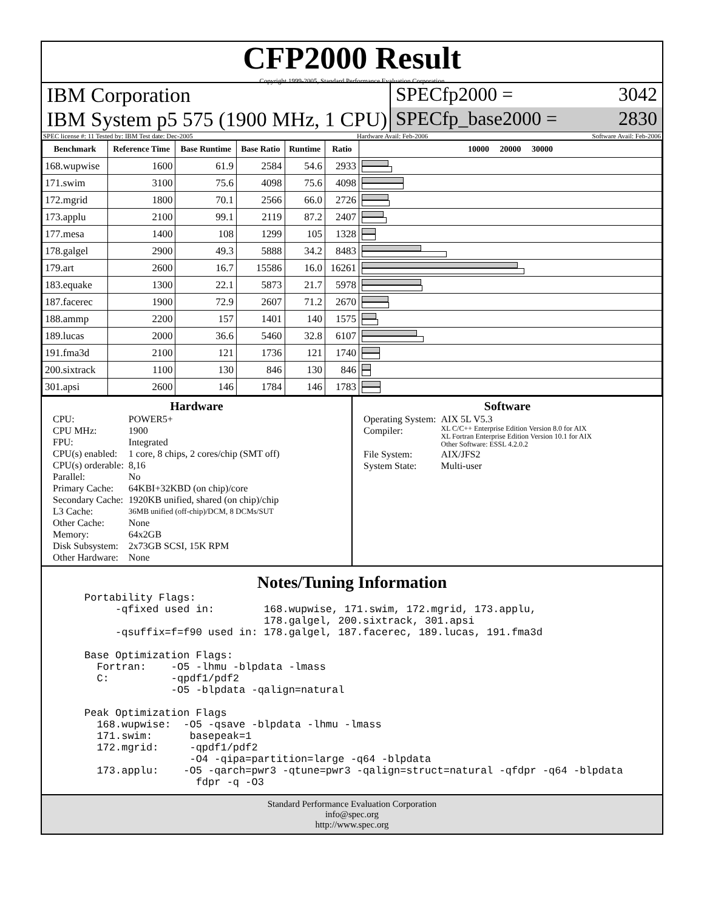CFP2000 Result
Copyright 1999-2005, Standard Performance Evaluation Corporation
IBM Corporation
IBM System p5 575 (1900 MHz, 1 CPU)
SPECfp2000 = 3042
SPECfp_base2000 = 2830
SPEC license #: 11 Tested by: IBM Test date: Dec-2005 Hardware Avail: Feb-2006 Software Avail: Feb-2006
| Benchmark | Reference Time | Base Runtime | Base Ratio | Runtime | Ratio | 10000 20000 30000 |
| --- | --- | --- | --- | --- | --- | --- |
| 168.wupwise | 1600 | 61.9 | 2584 | 54.6 | 2933 | |
| 171.swim | 3100 | 75.6 | 4098 | 75.6 | 4098 | |
| 172.mgrid | 1800 | 70.1 | 2566 | 66.0 | 2726 | |
| 173.applu | 2100 | 99.1 | 2119 | 87.2 | 2407 | |
| 177.mesa | 1400 | 108 | 1299 | 105 | 1328 | |
| 178.galgel | 2900 | 49.3 | 5888 | 34.2 | 8483 | |
| 179.art | 2600 | 16.7 | 15586 | 16.0 | 16261 | |
| 183.equake | 1300 | 22.1 | 5873 | 21.7 | 5978 | |
| 187.facerec | 1900 | 72.9 | 2607 | 71.2 | 2670 | |
| 188.ammp | 2200 | 157 | 1401 | 140 | 1575 | |
| 189.lucas | 2000 | 36.6 | 5460 | 32.8 | 6107 | |
| 191.fma3d | 2100 | 121 | 1736 | 121 | 1740 | |
| 200.sixtrack | 1100 | 130 | 846 | 130 | 846 | |
| 301.apsi | 2600 | 146 | 1784 | 146 | 1783 | |
Hardware
| CPU: | POWER5+ |
| CPU MHz: | 1900 |
| FPU: | Integrated |
| CPU(s) enabled: | 1 core, 8 chips, 2 cores/chip (SMT off) |
| CPU(s) orderable: | 8,16 |
| Parallel: | No |
| Primary Cache: | 64KBI+32KBD (on chip)/core |
| Secondary Cache: | 1920KB unified, shared (on chip)/chip |
| L3 Cache: | 36MB unified (off-chip)/DCM, 8 DCMs/SUT |
| Other Cache: | None |
| Memory: | 64x2GB |
| Disk Subsystem: | 2x73GB SCSI, 15K RPM |
| Other Hardware: | None |
Software
| Operating System: | AIX 5L V5.3 |
| Compiler: | XL C/C++ Enterprise Edition Version 8.0 for AIX XL Fortran Enterprise Edition Version 10.1 for AIX Other Software: ESSL 4.2.0.2 |
| File System: | AIX/JFS2 |
| System State: | Multi-user |
Notes/Tuning Information
Portability Flags:
     -qfixed used in:        168.wupwise, 171.swim, 172.mgrid, 173.applu,
                             178.galgel, 200.sixtrack, 301.apsi
     -qsuffix=f=f90 used in: 178.galgel, 187.facerec, 189.lucas, 191.fma3d

Base Optimization Flags:
  Fortran:    -O5 -lhmu -blpdata -lmass
  C:          -qpdf1/pdf2
              -O5 -blpdata -qalign=natural

Peak Optimization Flags
  168.wupwise:  -O5 -qsave -blpdata -lhmu -lmass
  171.swim:      basepeak=1
  172.mgrid:     -qpdf1/pdf2
                 -O4 -qipa=partition=large -q64 -blpdata
  173.applu:    -O5 -qarch=pwr3 -qtune=pwr3 -qalign=struct=natural -qfdpr -q64 -blpdata
                  fdpr -q -O3
Standard Performance Evaluation Corporation
info@spec.org
http://www.spec.org